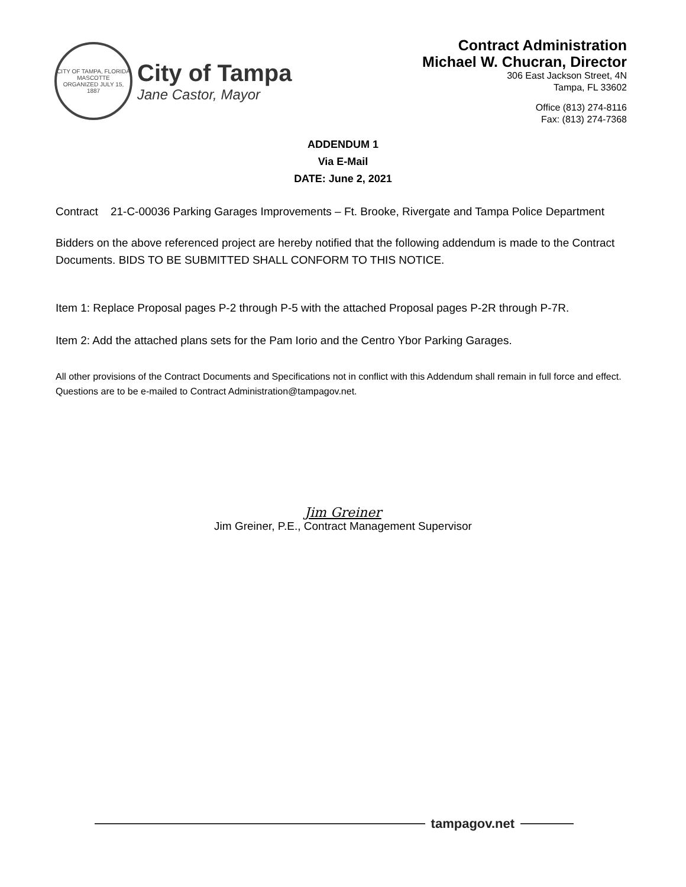CITY OF TAMPA, FLORIDA
MASCOTTE
ORGANIZED JULY 15, 1887
City of Tampa
Jane Castor, Mayor
Contract Administration
Michael W. Chucran, Director
306 East Jackson Street, 4N
Tampa, FL 33602
Office (813) 274-8116
Fax: (813) 274-7368
ADDENDUM 1
Via E-Mail
DATE: June 2, 2021
Contract 21-C-00036 Parking Garages Improvements – Ft. Brooke, Rivergate and Tampa Police Department
Bidders on the above referenced project are hereby notified that the following addendum is made to the Contract Documents. BIDS TO BE SUBMITTED SHALL CONFORM TO THIS NOTICE.
Item 1: Replace Proposal pages P-2 through P-5 with the attached Proposal pages P-2R through P-7R.
Item 2: Add the attached plans sets for the Pam Iorio and the Centro Ybor Parking Garages.
All other provisions of the Contract Documents and Specifications not in conflict with this Addendum shall remain in full force and effect. Questions are to be e-mailed to Contract Administration@tampagov.net.
Jim Greiner
Jim Greiner, P.E., Contract Management Supervisor
tampagov.net